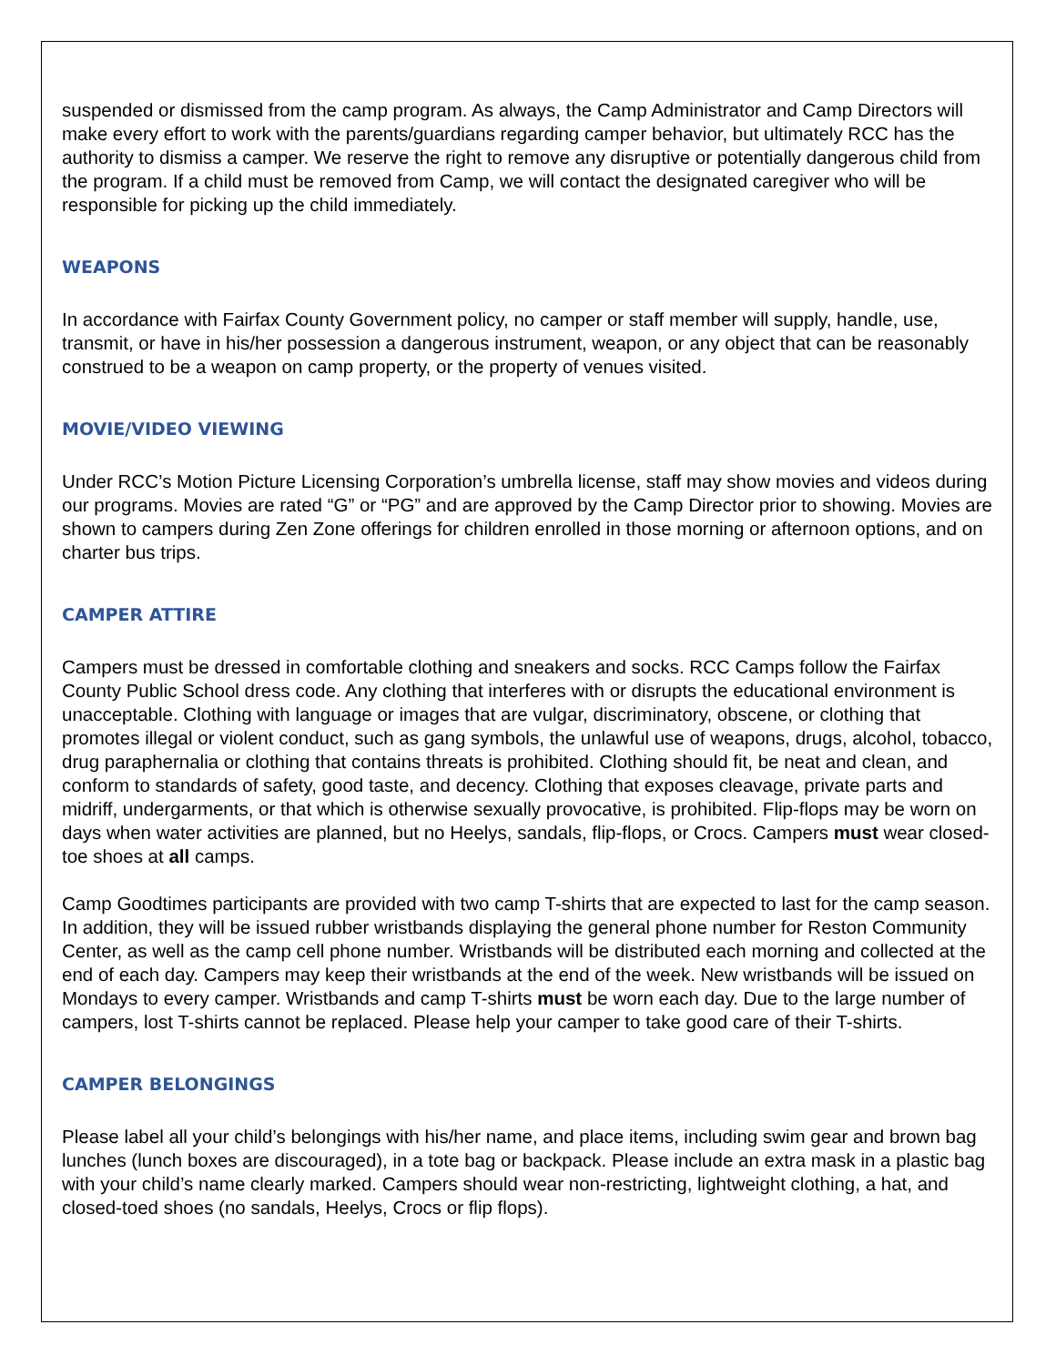suspended or dismissed from the camp program. As always, the Camp Administrator and Camp Directors will make every effort to work with the parents/guardians regarding camper behavior, but ultimately RCC has the authority to dismiss a camper. We reserve the right to remove any disruptive or potentially dangerous child from the program. If a child must be removed from Camp, we will contact the designated caregiver who will be responsible for picking up the child immediately.
WEAPONS
In accordance with Fairfax County Government policy, no camper or staff member will supply, handle, use, transmit, or have in his/her possession a dangerous instrument, weapon, or any object that can be reasonably construed to be a weapon on camp property, or the property of venues visited.
MOVIE/VIDEO VIEWING
Under RCC’s Motion Picture Licensing Corporation’s umbrella license, staff may show movies and videos during our programs. Movies are rated “G” or “PG” and are approved by the Camp Director prior to showing. Movies are shown to campers during Zen Zone offerings for children enrolled in those morning or afternoon options, and on charter bus trips.
CAMPER ATTIRE
Campers must be dressed in comfortable clothing and sneakers and socks. RCC Camps follow the Fairfax County Public School dress code. Any clothing that interferes with or disrupts the educational environment is unacceptable. Clothing with language or images that are vulgar, discriminatory, obscene, or clothing that promotes illegal or violent conduct, such as gang symbols, the unlawful use of weapons, drugs, alcohol, tobacco, drug paraphernalia or clothing that contains threats is prohibited. Clothing should fit, be neat and clean, and conform to standards of safety, good taste, and decency. Clothing that exposes cleavage, private parts and midriff, undergarments, or that which is otherwise sexually provocative, is prohibited. Flip-flops may be worn on days when water activities are planned, but no Heelys, sandals, flip-flops, or Crocs. Campers must wear closed-toe shoes at all camps.
Camp Goodtimes participants are provided with two camp T-shirts that are expected to last for the camp season. In addition, they will be issued rubber wristbands displaying the general phone number for Reston Community Center, as well as the camp cell phone number. Wristbands will be distributed each morning and collected at the end of each day. Campers may keep their wristbands at the end of the week. New wristbands will be issued on Mondays to every camper. Wristbands and camp T-shirts must be worn each day. Due to the large number of campers, lost T-shirts cannot be replaced. Please help your camper to take good care of their T-shirts.
CAMPER BELONGINGS
Please label all your child’s belongings with his/her name, and place items, including swim gear and brown bag lunches (lunch boxes are discouraged), in a tote bag or backpack. Please include an extra mask in a plastic bag with your child’s name clearly marked. Campers should wear non-restricting, lightweight clothing, a hat, and closed-toed shoes (no sandals, Heelys, Crocs or flip flops).